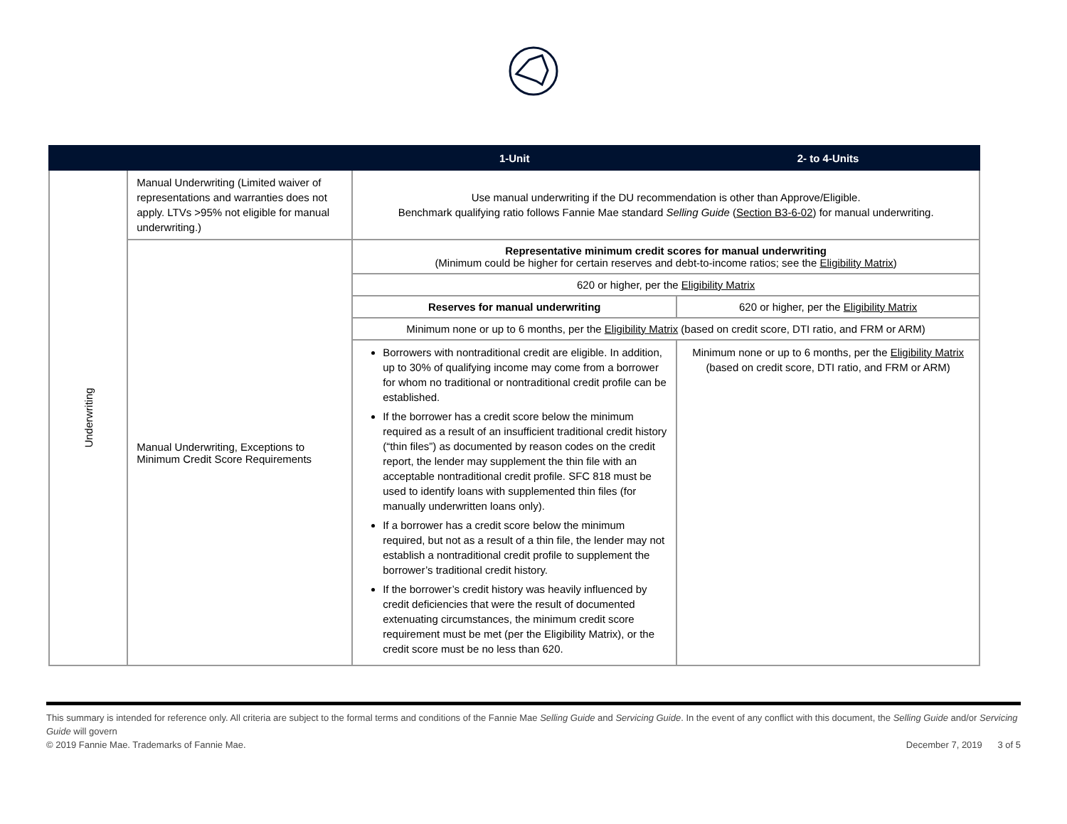| | | 1-Unit | 2- to 4-Units |
| --- | --- | --- | --- |
| Underwriting | Manual Underwriting (Limited waiver of representations and warranties does not apply. LTVs >95% not eligible for manual underwriting.) | Use manual underwriting if the DU recommendation is other than Approve/Eligible. Benchmark qualifying ratio follows Fannie Mae standard Selling Guide ( Section B3-6-02 ) for manual underwriting. | |
| | Manual Underwriting, Exceptions to Minimum Credit Score Requirements | Representative minimum credit scores for manual underwriting (Minimum could be higher for certain reserves and debt-to-income ratios; see the Eligibility Matrix ) | |
| | | 620 or higher, per the Eligibility Matrix | |
| | | Reserves for manual underwriting | 620 or higher, per the Eligibility Matrix |
| | | Minimum none or up to 6 months, per the Eligibility Matrix (based on credit score, DTI ratio, and FRM or ARM) | |
| | | Borrowers with nontraditional credit are eligible. In addition, up to 30% of qualifying income may come from a borrower for whom no traditional or nontraditional credit profile can be established. If the borrower has a credit score below the minimum required as a result of an insufficient traditional credit history (“thin files”) as documented by reason codes on the credit report, the lender may supplement the thin file with an acceptable nontraditional credit profile. SFC 818 must be used to identify loans with supplemented thin files (for manually underwritten loans only). If a borrower has a credit score below the minimum required, but not as a result of a thin file, the lender may not establish a nontraditional credit profile to supplement the borrower’s traditional credit history. If the borrower’s credit history was heavily influenced by credit deficiencies that were the result of documented extenuating circumstances, the minimum credit score requirement must be met (per the Eligibility Matrix), or the credit score must be no less than 620. | Minimum none or up to 6 months, per the Eligibility Matrix (based on credit score, DTI ratio, and FRM or ARM) |
This summary is intended for reference only. All criteria are subject to the formal terms and conditions of the Fannie Mae Selling Guide and Servicing Guide. In the event of any conflict with this document, the Selling Guide and/or Servicing Guide will govern
© 2019 Fannie Mae. Trademarks of Fannie Mae. December 7, 2019 3 of 5